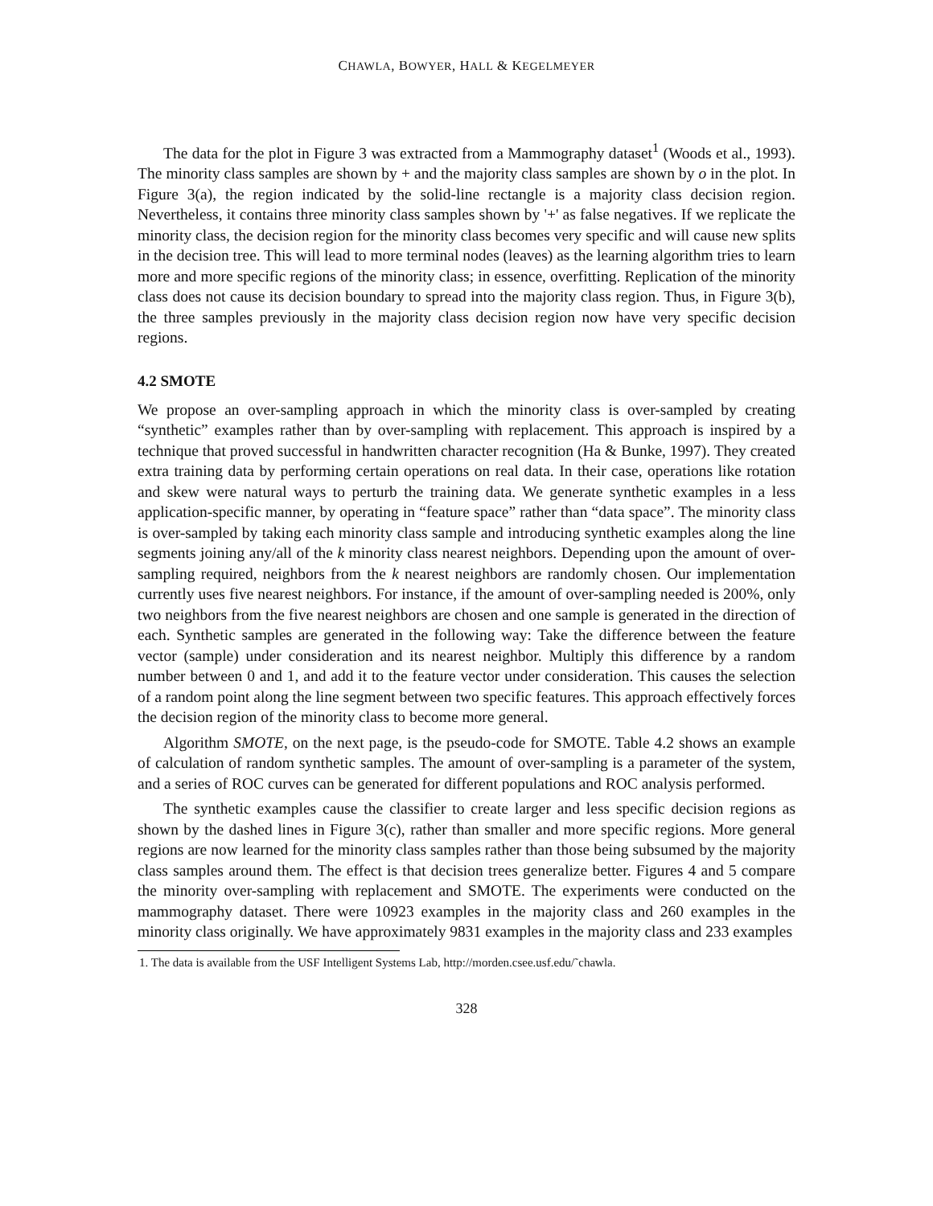CHAWLA, BOWYER, HALL & KEGELMEYER
The data for the plot in Figure 3 was extracted from a Mammography dataset<sup>1</sup> (Woods et al., 1993). The minority class samples are shown by + and the majority class samples are shown by o in the plot. In Figure 3(a), the region indicated by the solid-line rectangle is a majority class decision region. Nevertheless, it contains three minority class samples shown by '+' as false negatives. If we replicate the minority class, the decision region for the minority class becomes very specific and will cause new splits in the decision tree. This will lead to more terminal nodes (leaves) as the learning algorithm tries to learn more and more specific regions of the minority class; in essence, overfitting. Replication of the minority class does not cause its decision boundary to spread into the majority class region. Thus, in Figure 3(b), the three samples previously in the majority class decision region now have very specific decision regions.
4.2 SMOTE
We propose an over-sampling approach in which the minority class is over-sampled by creating “synthetic” examples rather than by over-sampling with replacement. This approach is inspired by a technique that proved successful in handwritten character recognition (Ha & Bunke, 1997). They created extra training data by performing certain operations on real data. In their case, operations like rotation and skew were natural ways to perturb the training data. We generate synthetic examples in a less application-specific manner, by operating in “feature space” rather than “data space”. The minority class is over-sampled by taking each minority class sample and introducing synthetic examples along the line segments joining any/all of the k minority class nearest neighbors. Depending upon the amount of over-sampling required, neighbors from the k nearest neighbors are randomly chosen. Our implementation currently uses five nearest neighbors. For instance, if the amount of over-sampling needed is 200%, only two neighbors from the five nearest neighbors are chosen and one sample is generated in the direction of each. Synthetic samples are generated in the following way: Take the difference between the feature vector (sample) under consideration and its nearest neighbor. Multiply this difference by a random number between 0 and 1, and add it to the feature vector under consideration. This causes the selection of a random point along the line segment between two specific features. This approach effectively forces the decision region of the minority class to become more general.
Algorithm SMOTE, on the next page, is the pseudo-code for SMOTE. Table 4.2 shows an example of calculation of random synthetic samples. The amount of over-sampling is a parameter of the system, and a series of ROC curves can be generated for different populations and ROC analysis performed.
The synthetic examples cause the classifier to create larger and less specific decision regions as shown by the dashed lines in Figure 3(c), rather than smaller and more specific regions. More general regions are now learned for the minority class samples rather than those being subsumed by the majority class samples around them. The effect is that decision trees generalize better. Figures 4 and 5 compare the minority over-sampling with replacement and SMOTE. The experiments were conducted on the mammography dataset. There were 10923 examples in the majority class and 260 examples in the minority class originally. We have approximately 9831 examples in the majority class and 233 examples
1. The data is available from the USF Intelligent Systems Lab, http://morden.csee.usf.edu/˜chawla.
328